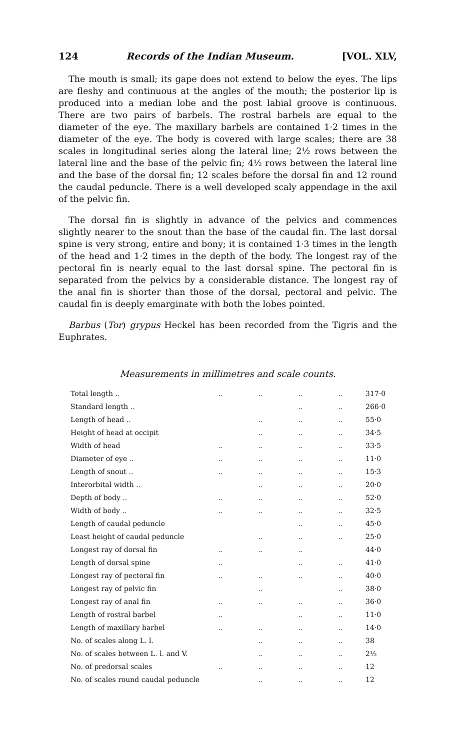124 Records of the Indian Museum. [VOL. XLV,
The mouth is small; its gape does not extend to below the eyes. The lips are fleshy and continuous at the angles of the mouth; the posterior lip is produced into a median lobe and the post labial groove is continuous. There are two pairs of barbels. The rostral barbels are equal to the diameter of the eye. The maxillary barbels are contained 1·2 times in the diameter of the eye. The body is covered with large scales; there are 38 scales in longitudinal series along the lateral line; 2½ rows between the lateral line and the base of the pelvic fin; 4½ rows between the lateral line and the base of the dorsal fin; 12 scales before the dorsal fin and 12 round the caudal peduncle. There is a well developed scaly appendage in the axil of the pelvic fin.
The dorsal fin is slightly in advance of the pelvics and commences slightly nearer to the snout than the base of the caudal fin. The last dorsal spine is very strong, entire and bony; it is contained 1·3 times in the length of the head and 1·2 times in the depth of the body. The longest ray of the pectoral fin is nearly equal to the last dorsal spine. The pectoral fin is separated from the pelvics by a considerable distance. The longest ray of the anal fin is shorter than those of the dorsal, pectoral and pelvic. The caudal fin is deeply emarginate with both the lobes pointed.
Barbus (Tor) grypus Heckel has been recorded from the Tigris and the Euphrates.
Measurements in millimetres and scale counts.
| Total length .. | .. | .. | .. | .. | 317·0 |
| Standard length .. | | | .. | .. | 266·0 |
| Length of head .. | | .. | .. | .. | 55·0 |
| Height of head at occipit | | .. | .. | .. | 34·5 |
| Width of head | .. | .. | .. | .. | 33·5 |
| Diameter of eye .. | .. | .. | .. | .. | 11·0 |
| Length of snout .. | .. | .. | .. | .. | 15·3 |
| Interorbital width .. | | .. | .. | .. | 20·0 |
| Depth of body .. | .. | .. | .. | .. | 52·0 |
| Width of body .. | .. | .. | .. | .. | 32·5 |
| Length of caudal peduncle | | | .. | .. | 45·0 |
| Least height of caudal peduncle | | .. | .. | .. | 25·0 |
| Longest ray of dorsal fin | .. | .. | .. | | 44·0 |
| Length of dorsal spine | .. | | .. | .. | 41·0 |
| Longest ray of pectoral fin | .. | .. | .. | .. | 40·0 |
| Longest ray of pelvic fin | | .. | | .. | 38·0 |
| Longest ray of anal fin | .. | .. | .. | .. | 36·0 |
| Length of rostral barbel | .. | | .. | .. | 11·0 |
| Length of maxillary barbel | .. | .. | .. | .. | 14·0 |
| No. of scales along L. l. | | .. | .. | .. | 38 |
| No. of scales between L. l. and V. | | .. | .. | .. | 2½ |
| No. of predorsal scales | .. | .. | .. | .. | 12 |
| No. of scales round caudal peduncle | | .. | .. | .. | 12 |